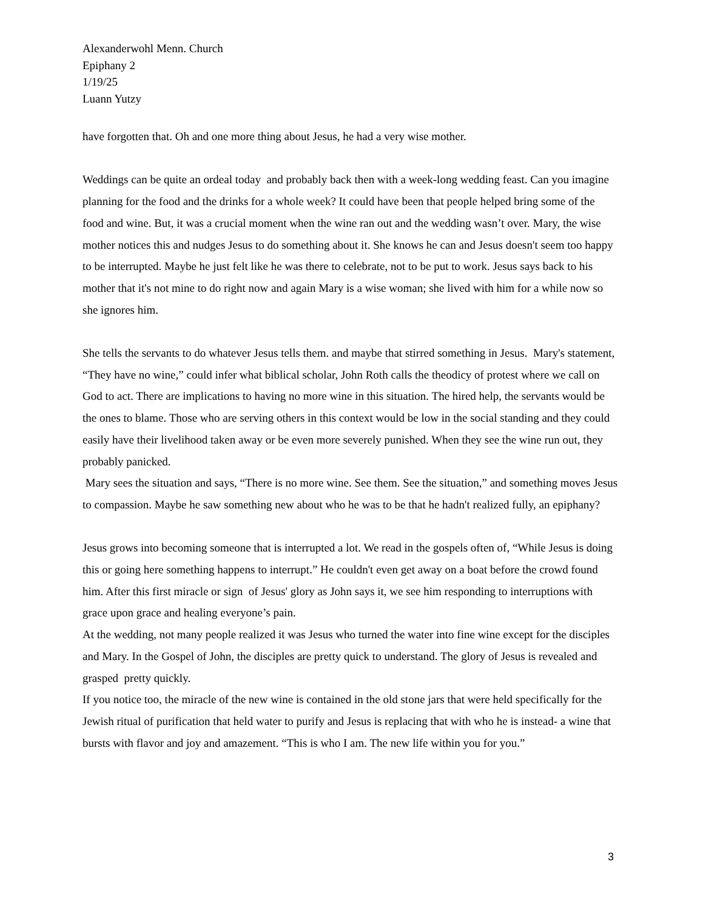Alexanderwohl Menn. Church
Epiphany 2
1/19/25
Luann Yutzy
have forgotten that. Oh and one more thing about Jesus, he had a very wise mother.
Weddings can be quite an ordeal today and probably back then with a week-long wedding feast. Can you imagine planning for the food and the drinks for a whole week? It could have been that people helped bring some of the food and wine. But, it was a crucial moment when the wine ran out and the wedding wasn’t over. Mary, the wise mother notices this and nudges Jesus to do something about it. She knows he can and Jesus doesn't seem too happy to be interrupted. Maybe he just felt like he was there to celebrate, not to be put to work. Jesus says back to his mother that it's not mine to do right now and again Mary is a wise woman; she lived with him for a while now so she ignores him.
She tells the servants to do whatever Jesus tells them. and maybe that stirred something in Jesus. Mary's statement, “They have no wine,” could infer what biblical scholar, John Roth calls the theodicy of protest where we call on God to act. There are implications to having no more wine in this situation. The hired help, the servants would be the ones to blame. Those who are serving others in this context would be low in the social standing and they could easily have their livelihood taken away or be even more severely punished. When they see the wine run out, they probably panicked.
Mary sees the situation and says, “There is no more wine. See them. See the situation,” and something moves Jesus to compassion. Maybe he saw something new about who he was to be that he hadn't realized fully, an epiphany?
Jesus grows into becoming someone that is interrupted a lot. We read in the gospels often of, “While Jesus is doing this or going here something happens to interrupt.” He couldn't even get away on a boat before the crowd found him. After this first miracle or sign of Jesus' glory as John says it, we see him responding to interruptions with grace upon grace and healing everyone’s pain.
At the wedding, not many people realized it was Jesus who turned the water into fine wine except for the disciples and Mary. In the Gospel of John, the disciples are pretty quick to understand. The glory of Jesus is revealed and grasped pretty quickly.
If you notice too, the miracle of the new wine is contained in the old stone jars that were held specifically for the Jewish ritual of purification that held water to purify and Jesus is replacing that with who he is instead- a wine that bursts with flavor and joy and amazement. “This is who I am. The new life within you for you.”
3